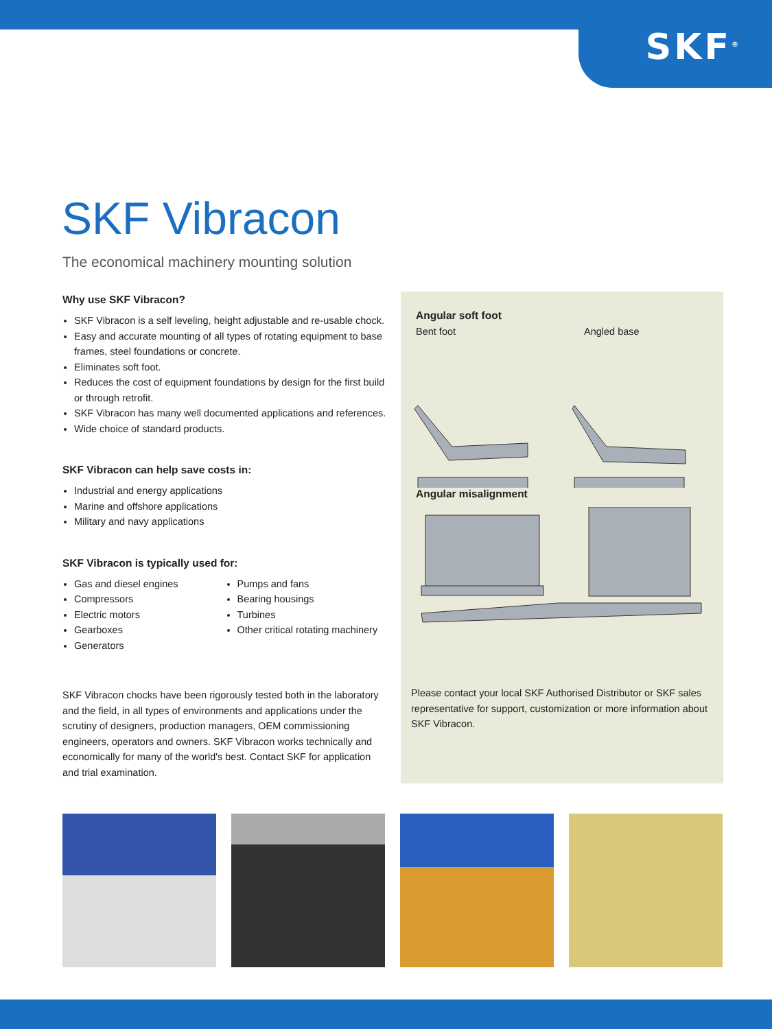SKF<sup>®</sup>
SKF Vibracon
The economical machinery mounting solution
Why use SKF Vibracon?
SKF Vibracon is a self leveling, height adjustable and re-usable chock.
Easy and accurate mounting of all types of rotating equipment to base frames, steel foundations or concrete.
Eliminates soft foot.
Reduces the cost of equipment foundations by design for the first build or through retrofit.
SKF Vibracon has many well documented applications and references.
Wide choice of standard products.
SKF Vibracon can help save costs in:
Industrial and energy applications
Marine and offshore applications
Military and navy applications
SKF Vibracon is typically used for:
Gas and diesel engines
Compressors
Electric motors
Gearboxes
Generators
Pumps and fans
Bearing housings
Turbines
Other critical rotating machinery
SKF Vibracon chocks have been rigorously tested both in the laboratory and the field, in all types of environments and applications under the scrutiny of designers, production managers, OEM commissioning engineers, operators and owners. SKF Vibracon works technically and economically for many of the world's best. Contact SKF for application and trial examination.
Angular soft foot
Bent foot Angled base
Angular misalignment
Please contact your local SKF Authorised Distributor or SKF sales representative for support, customization or more information about SKF Vibracon.